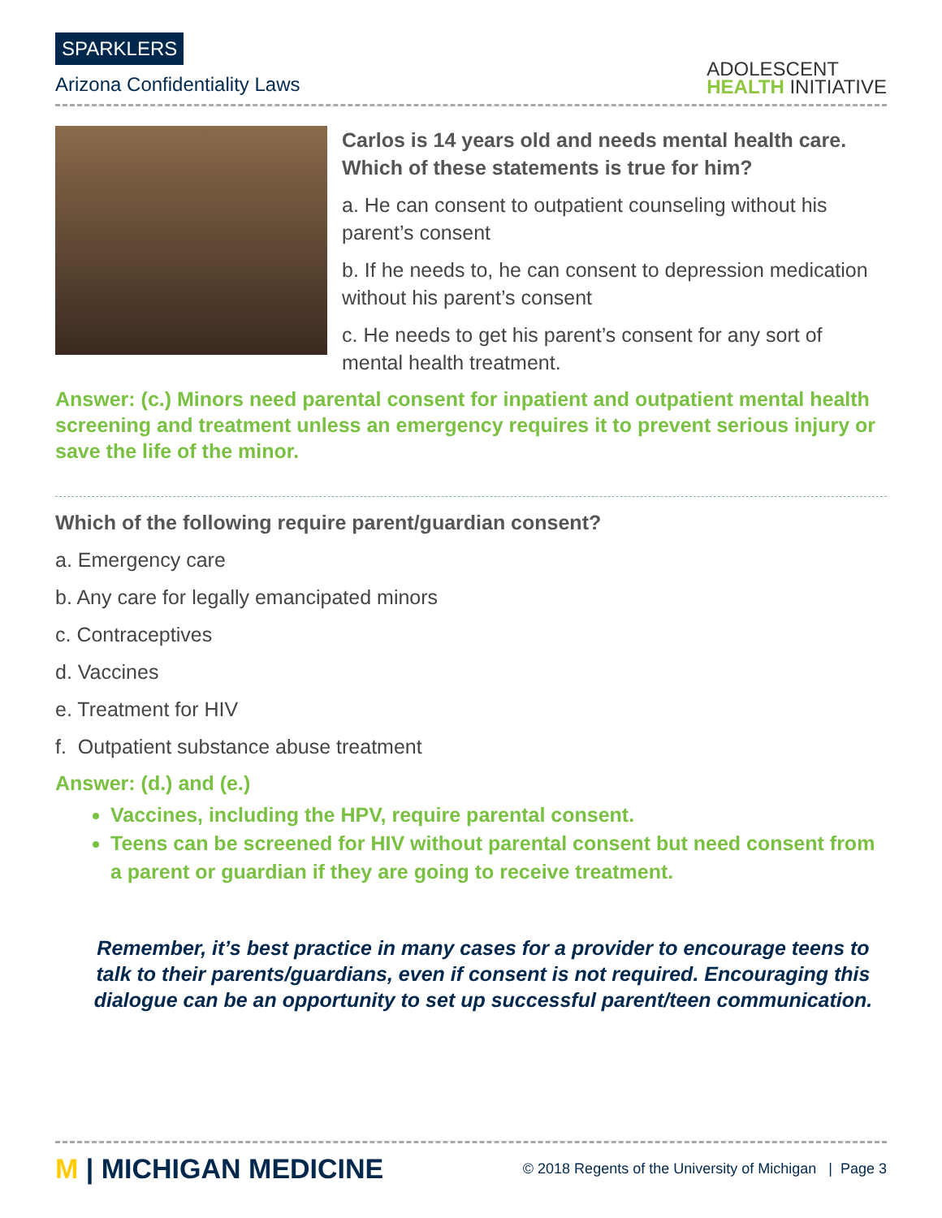SPARKLERS
Arizona Confidentiality Laws
ADOLESCENT
HEALTH INITIATIVE
Carlos is 14 years old and needs mental health care. Which of these statements is true for him?
a. He can consent to outpatient counseling without his parent’s consent
b. If he needs to, he can consent to depression medication without his parent’s consent
c. He needs to get his parent’s consent for any sort of mental health treatment.
Answer: (c.) Minors need parental consent for inpatient and outpatient mental health screening and treatment unless an emergency requires it to prevent serious injury or save the life of the minor.
Which of the following require parent/guardian consent?
a. Emergency care
b. Any care for legally emancipated minors
c. Contraceptives
d. Vaccines
e. Treatment for HIV
f. Outpatient substance abuse treatment
Answer: (d.) and (e.)
Vaccines, including the HPV, require parental consent.
Teens can be screened for HIV without parental consent but need consent from a parent or guardian if they are going to receive treatment.
Remember, it’s best practice in many cases for a provider to encourage teens to talk to their parents/guardians, even if consent is not required. Encouraging this dialogue can be an opportunity to set up successful parent/teen communication.
M | MICHIGAN MEDICINE
© 2018 Regents of the University of Michigan | Page 3